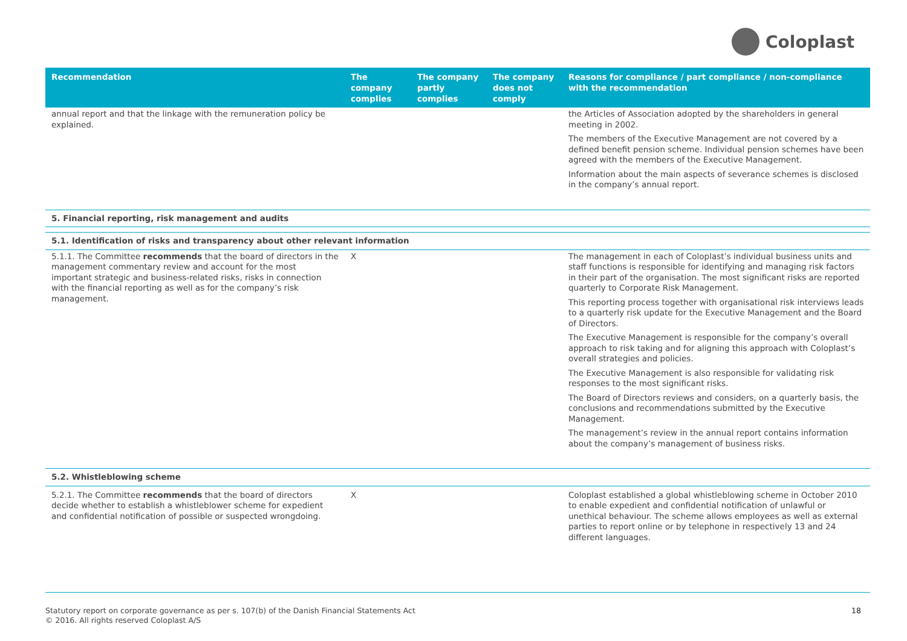Coloplast
| Recommendation | The company complies | The company partly complies | The company does not comply | Reasons for compliance / part compliance / non-compliance with the recommendation |
| --- | --- | --- | --- | --- |
| annual report and that the linkage with the remuneration policy be explained. | | | | the Articles of Association adopted by the shareholders in general meeting in 2002. The members of the Executive Management are not covered by a defined benefit pension scheme. Individual pension schemes have been agreed with the members of the Executive Management. Information about the main aspects of severance schemes is disclosed in the company’s annual report. |
| 5. Financial reporting, risk management and audits | | | | |
| 5.1. Identification of risks and transparency about other relevant information | | | | |
| 5.1.1. The Committee recommends that the board of directors in the management commentary review and account for the most important strategic and business-related risks, risks in connection with the financial reporting as well as for the company’s risk management. | X | | | The management in each of Coloplast’s individual business units and staff functions is responsible for identifying and managing risk factors in their part of the organisation. The most significant risks are reported quarterly to Corporate Risk Management. This reporting process together with organisational risk interviews leads to a quarterly risk update for the Executive Management and the Board of Directors. The Executive Management is responsible for the company’s overall approach to risk taking and for aligning this approach with Coloplast’s overall strategies and policies. The Executive Management is also responsible for validating risk responses to the most significant risks. The Board of Directors reviews and considers, on a quarterly basis, the conclusions and recommendations submitted by the Executive Management. The management’s review in the annual report contains information about the company’s management of business risks. |
| 5.2. Whistleblowing scheme | | | | |
| 5.2.1. The Committee recommends that the board of directors decide whether to establish a whistleblower scheme for expedient and confidential notification of possible or suspected wrongdoing. | X | | | Coloplast established a global whistleblowing scheme in October 2010 to enable expedient and confidential notification of unlawful or unethical behaviour. The scheme allows employees as well as external parties to report online or by telephone in respectively 13 and 24 different languages. |
Statutory report on corporate governance as per s. 107(b) of the Danish Financial Statements Act
© 2016. All rights reserved Coloplast A/S
18